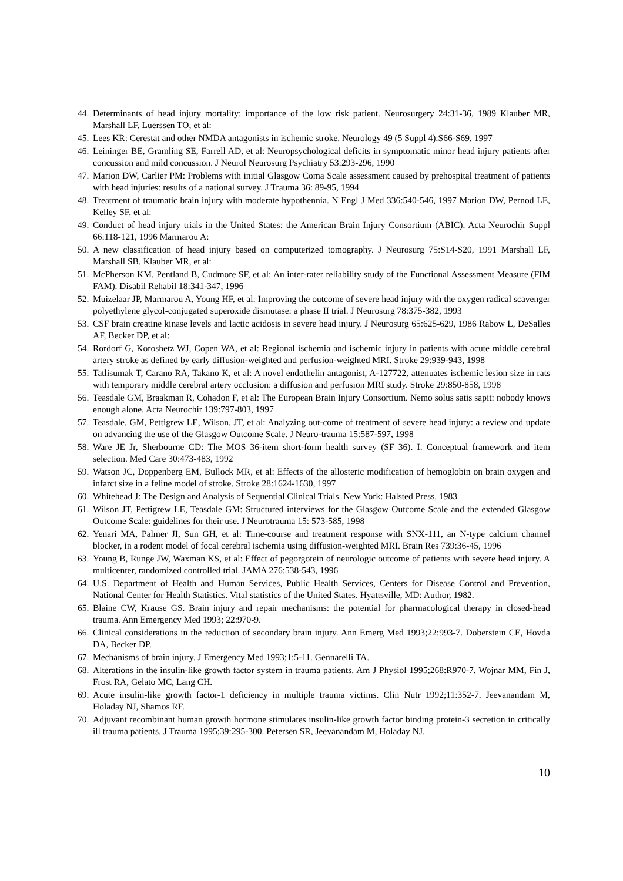44. Determinants of head injury mortality: importance of the low risk patient. Neurosurgery 24:31-36, 1989 Klauber MR, Marshall LF, Luerssen TO, et al:
45. Lees KR: Cerestat and other NMDA antagonists in ischemic stroke. Neurology 49 (5 Suppl 4):S66-S69, 1997
46. Leininger BE, Gramling SE, Farrell AD, et al: Neuropsychological deficits in symptomatic minor head injury patients after concussion and mild concussion. J Neurol Neurosurg Psychiatry 53:293-296, 1990
47. Marion DW, Carlier PM: Problems with initial Glasgow Coma Scale assessment caused by prehospital treatment of patients with head injuries: results of a national survey. J Trauma 36: 89-95, 1994
48. Treatment of traumatic brain injury with moderate hypothennia. N Engl J Med 336:540-546, 1997 Marion DW, Pernod LE, Kelley SF, et al:
49. Conduct of head injury trials in the United States: the American Brain Injury Consortium (ABIC). Acta Neurochir Suppl 66:118-121, 1996 Marmarou A:
50. A new classification of head injury based on computerized tomography. J Neurosurg 75:S14-S20, 1991 Marshall LF, Marshall SB, Klauber MR, et al:
51. McPherson KM, Pentland B, Cudmore SF, et al: An inter-rater reliability study of the Functional Assessment Measure (FIM FAM). Disabil Rehabil 18:341-347, 1996
52. Muizelaar JP, Marmarou A, Young HF, et al: Improving the outcome of severe head injury with the oxygen radical scavenger polyethylene glycol-conjugated superoxide dismutase: a phase II trial. J Neurosurg 78:375-382, 1993
53. CSF brain creatine kinase levels and lactic acidosis in severe head injury. J Neurosurg 65:625-629, 1986 Rabow L, DeSalles AF, Becker DP, et al:
54. Rordorf G, Koroshetz WJ, Copen WA, et al: Regional ischemia and ischemic injury in patients with acute middle cerebral artery stroke as defined by early diffusion-weighted and perfusion-weighted MRI. Stroke 29:939-943, 1998
55. Tatlisumak T, Carano RA, Takano K, et al: A novel endothelin antagonist, A-127722, attenuates ischemic lesion size in rats with temporary middle cerebral artery occlusion: a diffusion and perfusion MRI study. Stroke 29:850-858, 1998
56. Teasdale GM, Braakman R, Cohadon F, et al: The European Brain Injury Consortium. Nemo solus satis sapit: nobody knows enough alone. Acta Neurochir 139:797-803, 1997
57. Teasdale, GM, Pettigrew LE, Wilson, JT, et al: Analyzing out-come of treatment of severe head injury: a review and update on advancing the use of the Glasgow Outcome Scale. J Neuro-trauma 15:587-597, 1998
58. Ware JE Jr, Sherbourne CD: The MOS 36-item short-form health survey (SF 36). I. Conceptual framework and item selection. Med Care 30:473-483, 1992
59. Watson JC, Doppenberg EM, Bullock MR, et al: Effects of the allosteric modification of hemoglobin on brain oxygen and infarct size in a feline model of stroke. Stroke 28:1624-1630, 1997
60. Whitehead J: The Design and Analysis of Sequential Clinical Trials. New York: Halsted Press, 1983
61. Wilson JT, Pettigrew LE, Teasdale GM: Structured interviews for the Glasgow Outcome Scale and the extended Glasgow Outcome Scale: guidelines for their use. J Neurotrauma 15: 573-585, 1998
62. Yenari MA, Palmer JI, Sun GH, et al: Time-course and treatment response with SNX-111, an N-type calcium channel blocker, in a rodent model of focal cerebral ischemia using diffusion-weighted MRI. Brain Res 739:36-45, 1996
63. Young B, Runge JW, Waxman KS, et al: Effect of pegorgotein of neurologic outcome of patients with severe head injury. A multicenter, randomized controlled trial. JAMA 276:538-543, 1996
64. U.S. Department of Health and Human Services, Public Health Services, Centers for Disease Control and Prevention, National Center for Health Statistics. Vital statistics of the United States. Hyattsville, MD: Author, 1982.
65. Blaine CW, Krause GS. Brain injury and repair mechanisms: the potential for pharmacological therapy in closed-head trauma. Ann Emergency Med 1993; 22:970-9.
66. Clinical considerations in the reduction of secondary brain injury. Ann Emerg Med 1993;22:993-7. Doberstein CE, Hovda DA, Becker DP.
67. Mechanisms of brain injury. J Emergency Med 1993;1:5-11. Gennarelli TA.
68. Alterations in the insulin-like growth factor system in trauma patients. Am J Physiol 1995;268:R970-7. Wojnar MM, Fin J, Frost RA, Gelato MC, Lang CH.
69. Acute insulin-like growth factor-1 deficiency in multiple trauma victims. Clin Nutr 1992;11:352-7. Jeevanandam M, Holaday NJ, Shamos RF.
70. Adjuvant recombinant human growth hormone stimulates insulin-like growth factor binding protein-3 secretion in critically ill trauma patients. J Trauma 1995;39:295-300. Petersen SR, Jeevanandam M, Holaday NJ.
10